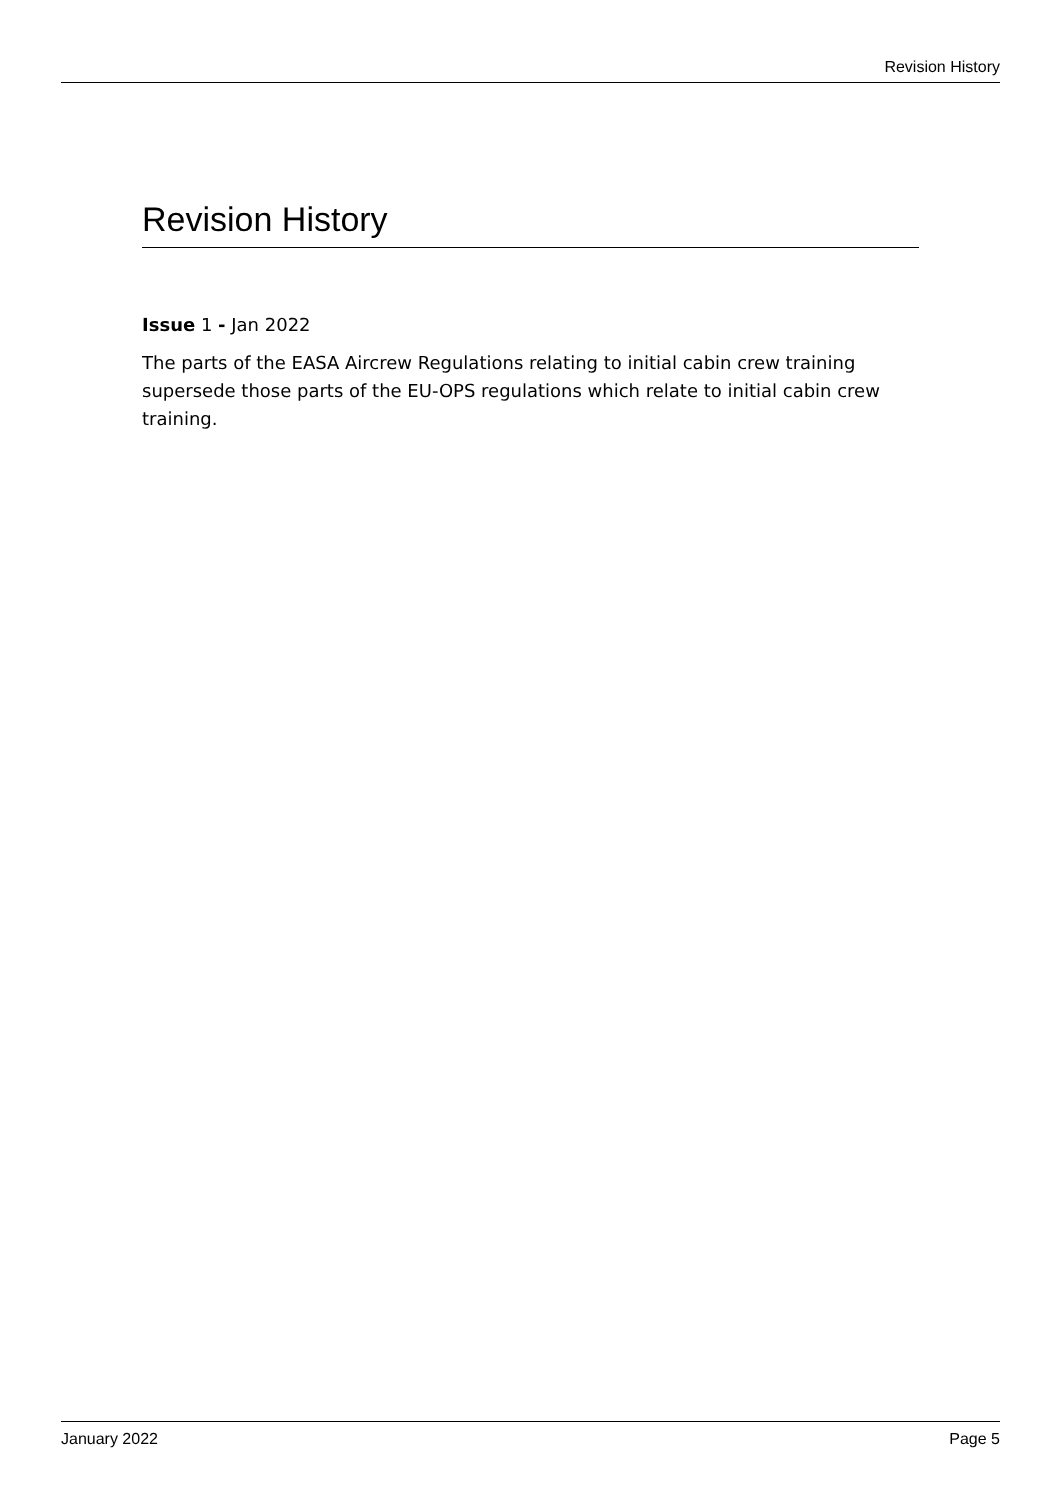Revision History
Revision History
Issue 1 - Jan 2022
The parts of the EASA Aircrew Regulations relating to initial cabin crew training supersede those parts of the EU-OPS regulations which relate to initial cabin crew training.
January 2022 Page 5